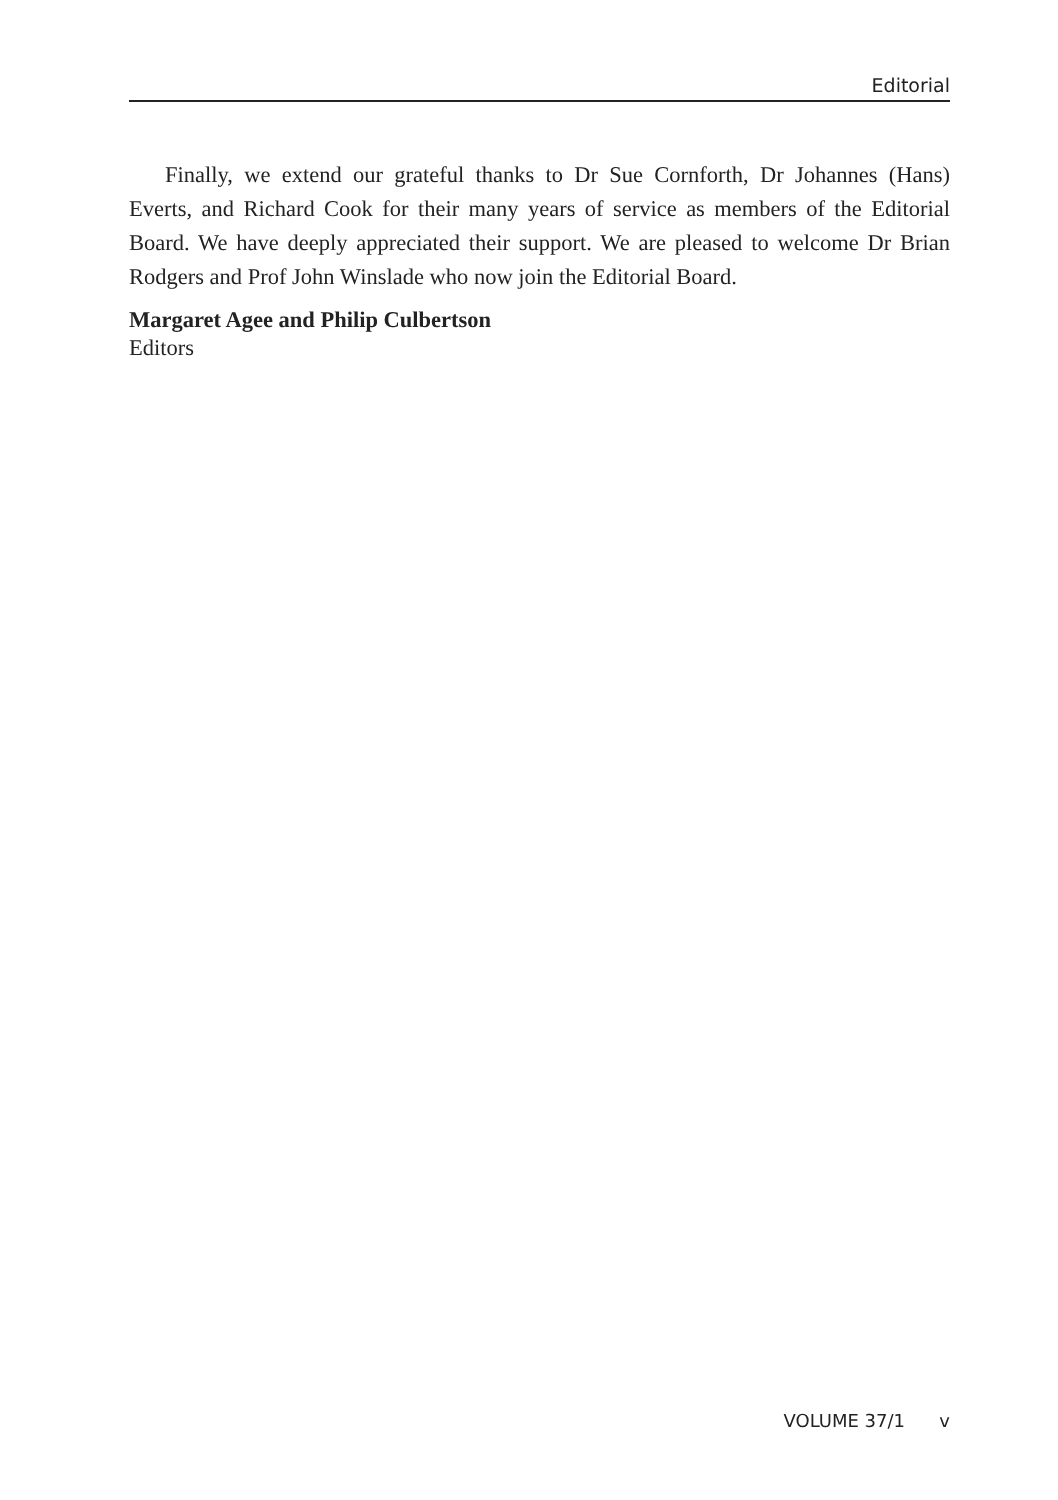Editorial
Finally, we extend our grateful thanks to Dr Sue Cornforth, Dr Johannes (Hans) Everts, and Richard Cook for their many years of service as members of the Editorial Board. We have deeply appreciated their support. We are pleased to welcome Dr Brian Rodgers and Prof John Winslade who now join the Editorial Board.
Margaret Agee and Philip Culbertson
Editors
VOLUME 37/1 v